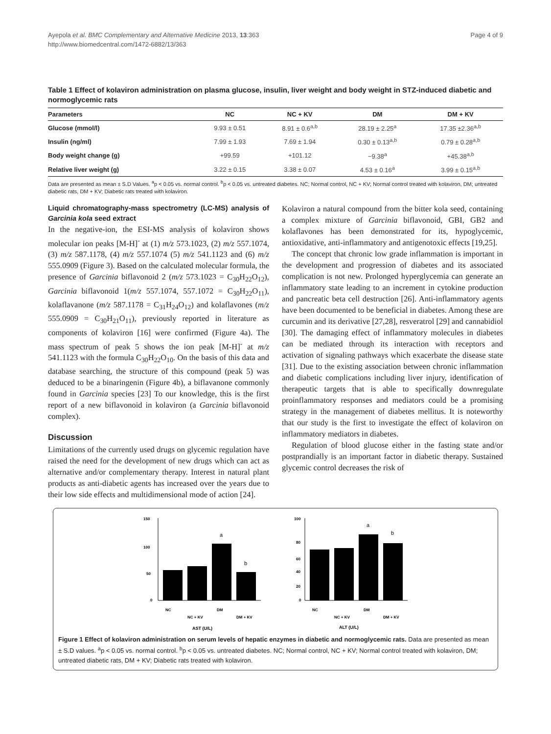Ayepola et al. BMC Complementary and Alternative Medicine 2013, 13:363
http://www.biomedcentral.com/1472-6882/13/363
Page 4 of 9
Table 1 Effect of kolaviron administration on plasma glucose, insulin, liver weight and body weight in STZ-induced diabetic and normoglycemic rats
| Parameters | NC | NC + KV | DM | DM + KV |
| --- | --- | --- | --- | --- |
| Glucose (mmol/l) | 9.93 ± 0.51 | 8.91 ± 0.6<sup>a,b</sup> | 28.19 ± 2.25<sup>a</sup> | 17.35 ±2.36<sup>a,b</sup> |
| Insulin (ng/ml) | 7.99 ± 1.93 | 7.69 ± 1.94 | 0.30 ± 0.13<sup>a,b</sup> | 0.79 ± 0.28<sup>a,b</sup> |
| Body weight change (g) | +99.59 | +101.12 | −9.38<sup>a</sup> | +45.38<sup>a,b</sup> |
| Relative liver weight (g) | 3.22 ± 0.15 | 3.38 ± 0.07 | 4.53 ± 0.16<sup>a</sup> | 3.99 ± 0.15<sup>a,b</sup> |
Data are presented as mean ± S.D Values. <sup>a</sup>p < 0.05 vs. normal control. <sup>b</sup>p < 0.05 vs. untreated diabetes. NC; Normal control, NC + KV; Normal control treated with kolaviron, DM; untreated diabetic rats, DM + KV; Diabetic rats treated with kolaviron.
Liquid chromatography-mass spectrometry (LC-MS) analysis of Garcinia kola seed extract
In the negative-ion, the ESI-MS analysis of kolaviron shows molecular ion peaks [M-H]<sup>-</sup> at (1) m/z 573.1023, (2) m/z 557.1074, (3) m/z 587.1178, (4) m/z 557.1074 (5) m/z 541.1123 and (6) m/z 555.0909 (Figure 3). Based on the calculated molecular formula, the presence of Garcinia biflavonoid 2 (m/z 573.1023 = C<sub>30</sub>H<sub>22</sub>O<sub>12</sub>), Garcinia biflavonoid 1(m/z 557.1074, 557.1072 = C<sub>30</sub>H<sub>22</sub>O<sub>11</sub>), kolaflavanone (m/z 587.1178 = C<sub>31</sub>H<sub>24</sub>O<sub>12</sub>) and kolaflavones (m/z 555.0909 = C<sub>30</sub>H<sub>21</sub>O<sub>11</sub>), previously reported in literature as components of kolaviron [16] were confirmed (Figure 4a). The mass spectrum of peak 5 shows the ion peak [M-H]<sup>-</sup> at m/z 541.1123 with the formula C<sub>30</sub>H<sub>22</sub>O<sub>10</sub>. On the basis of this data and database searching, the structure of this compound (peak 5) was deduced to be a binaringenin (Figure 4b), a biflavanone commonly found in Garcinia species [23] To our knowledge, this is the first report of a new biflavonoid in kolaviron (a Garcinia biflavonoid complex).
Discussion
Limitations of the currently used drugs on glycemic regulation have raised the need for the development of new drugs which can act as alternative and/or complementary therapy. Interest in natural plant products as anti-diabetic agents has increased over the years due to their low side effects and multidimensional mode of action [24].
Kolaviron a natural compound from the bitter kola seed, containing a complex mixture of Garcinia biflavonoid, GBI, GB2 and kolaflavones has been demonstrated for its, hypoglycemic, antioxidative, anti-inflammatory and antigenotoxic effects [19,25].
The concept that chronic low grade inflammation is important in the development and progression of diabetes and its associated complication is not new. Prolonged hyperglycemia can generate an inflammatory state leading to an increment in cytokine production and pancreatic beta cell destruction [26]. Anti-inflammatory agents have been documented to be beneficial in diabetes. Among these are curcumin and its derivative [27,28], resveratrol [29] and cannabidiol [30]. The damaging effect of inflammatory molecules in diabetes can be mediated through its interaction with receptors and activation of signaling pathways which exacerbate the disease state [31]. Due to the existing association between chronic inflammation and diabetic complications including liver injury, identification of therapeutic targets that is able to specifically downregulate proinflammatory responses and mediators could be a promising strategy in the management of diabetes mellitus. It is noteworthy that our study is the first to investigate the effect of kolaviron on inflammatory mediators in diabetes.
Regulation of blood glucose either in the fasting state and/or postprandially is an important factor in diabetic therapy. Sustained glycemic control decreases the risk of
150
100
50
0
a
b
NC
NC + KV
DM
DM + KV
AST (U/L)
100
80
60
40
20
0
a
b
NC
NC + KV
DM
DM + KV
ALT (U/L)
Figure 1 Effect of kolaviron administration on serum levels of hepatic enzymes in diabetic and normoglycemic rats. Data are presented as mean ± S.D values. <sup>a</sup>p < 0.05 vs. normal control. <sup>b</sup>p < 0.05 vs. untreated diabetes. NC; Normal control, NC + KV; Normal control treated with kolaviron, DM; untreated diabetic rats, DM + KV; Diabetic rats treated with kolaviron.